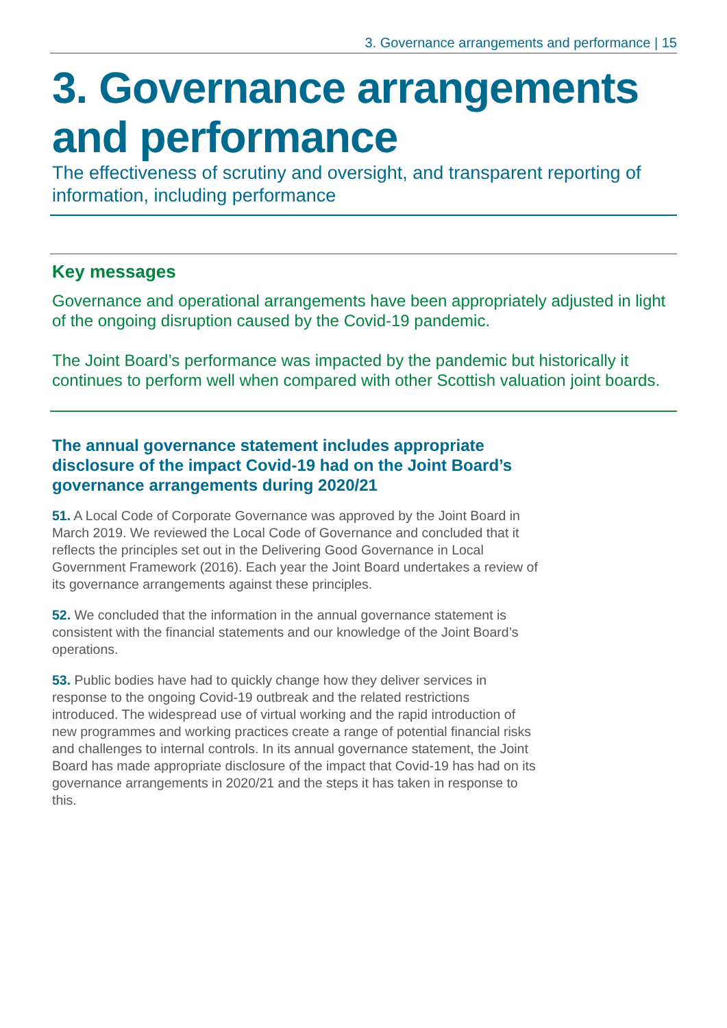3. Governance arrangements and performance | 15
3. Governance arrangements and performance
The effectiveness of scrutiny and oversight, and transparent reporting of information, including performance
Key messages
Governance and operational arrangements have been appropriately adjusted in light of the ongoing disruption caused by the Covid-19 pandemic.
The Joint Board’s performance was impacted by the pandemic but historically it continues to perform well when compared with other Scottish valuation joint boards.
The annual governance statement includes appropriate disclosure of the impact Covid-19 had on the Joint Board’s governance arrangements during 2020/21
51. A Local Code of Corporate Governance was approved by the Joint Board in March 2019. We reviewed the Local Code of Governance and concluded that it reflects the principles set out in the Delivering Good Governance in Local Government Framework (2016). Each year the Joint Board undertakes a review of its governance arrangements against these principles.
52. We concluded that the information in the annual governance statement is consistent with the financial statements and our knowledge of the Joint Board’s operations.
53. Public bodies have had to quickly change how they deliver services in response to the ongoing Covid-19 outbreak and the related restrictions introduced. The widespread use of virtual working and the rapid introduction of new programmes and working practices create a range of potential financial risks and challenges to internal controls. In its annual governance statement, the Joint Board has made appropriate disclosure of the impact that Covid-19 has had on its governance arrangements in 2020/21 and the steps it has taken in response to this.